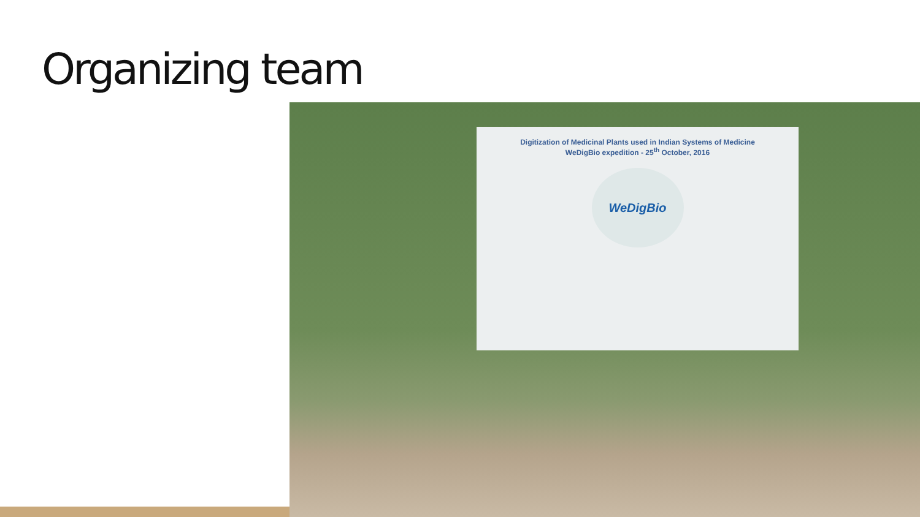Organizing team
Digitization of Medicinal Plants used in Indian Systems of Medicine
WeDigBio expedition - 25<sup>th</sup> October, 2016
WeDigBio